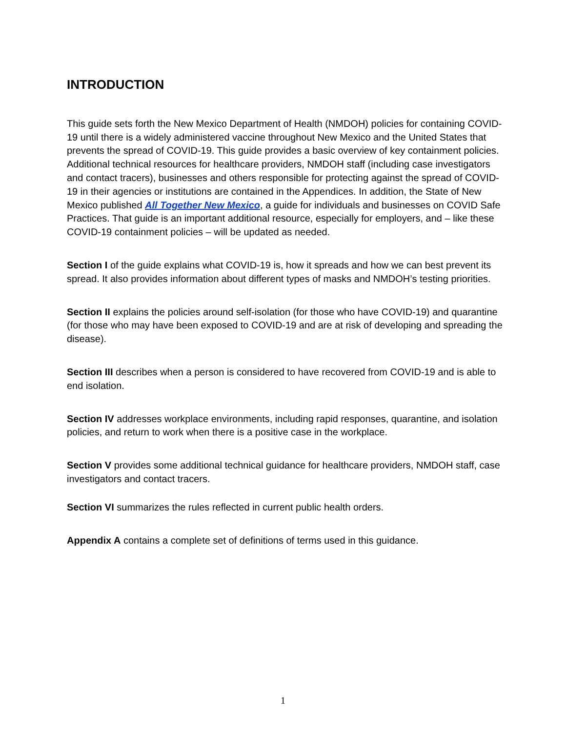INTRODUCTION
This guide sets forth the New Mexico Department of Health (NMDOH) policies for containing COVID-19 until there is a widely administered vaccine throughout New Mexico and the United States that prevents the spread of COVID-19. This guide provides a basic overview of key containment policies. Additional technical resources for healthcare providers, NMDOH staff (including case investigators and contact tracers), businesses and others responsible for protecting against the spread of COVID-19 in their agencies or institutions are contained in the Appendices. In addition, the State of New Mexico published All Together New Mexico, a guide for individuals and businesses on COVID Safe Practices. That guide is an important additional resource, especially for employers, and – like these COVID-19 containment policies – will be updated as needed.
Section I of the guide explains what COVID-19 is, how it spreads and how we can best prevent its spread. It also provides information about different types of masks and NMDOH’s testing priorities.
Section II explains the policies around self-isolation (for those who have COVID-19) and quarantine (for those who may have been exposed to COVID-19 and are at risk of developing and spreading the disease).
Section III describes when a person is considered to have recovered from COVID-19 and is able to end isolation.
Section IV addresses workplace environments, including rapid responses, quarantine, and isolation policies, and return to work when there is a positive case in the workplace.
Section V provides some additional technical guidance for healthcare providers, NMDOH staff, case investigators and contact tracers.
Section VI summarizes the rules reflected in current public health orders.
Appendix A contains a complete set of definitions of terms used in this guidance.
1